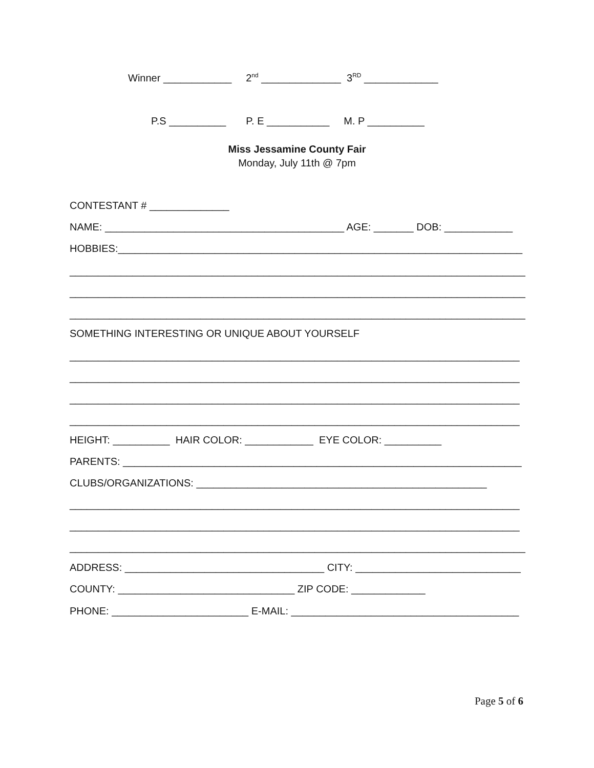Winner ____________ 2<sup>nd</sup> ______________ 3<sup>RD</sup> _____________
P.S __________ P. E ___________ M. P __________
Miss Jessamine County Fair
Monday, July 11th @ 7pm
CONTESTANT # ______________
NAME: __________________________________________ AGE: _______ DOB: ____________
HOBBIES:_______________________________________________________________________
________________________________________________________________________________
________________________________________________________________________________
________________________________________________________________________________
SOMETHING INTERESTING OR UNIQUE ABOUT YOURSELF
_______________________________________________________________________________
_______________________________________________________________________________
_______________________________________________________________________________
_______________________________________________________________________________
HEIGHT: __________ HAIR COLOR: ____________ EYE COLOR: __________
PARENTS: ______________________________________________________________________
CLUBS/ORGANIZATIONS: ___________________________________________________
_______________________________________________________________________________
_______________________________________________________________________________
________________________________________________________________________________
ADDRESS: ___________________________________ CITY: _____________________________
COUNTY: _______________________________ ZIP CODE: _____________
PHONE: ________________________ E-MAIL: ________________________________________
Page 5 of 6